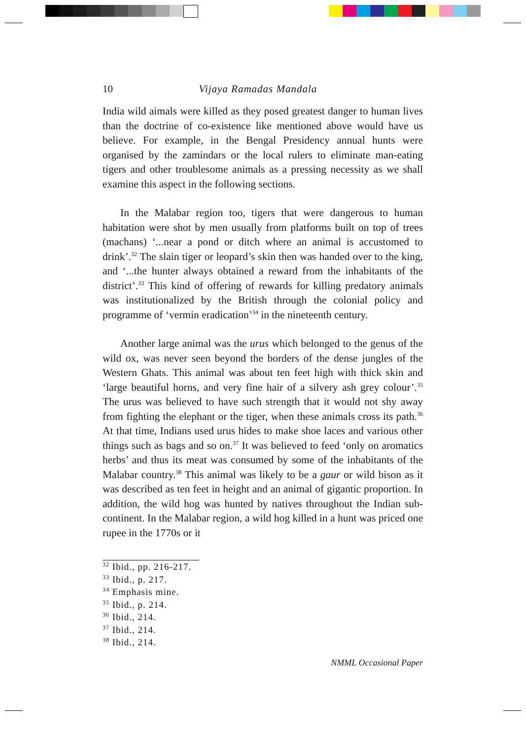10 Vijaya Ramadas Mandala
India wild aimals were killed as they posed greatest danger to human lives than the doctrine of co-existence like mentioned above would have us believe. For example, in the Bengal Presidency annual hunts were organised by the zamindars or the local rulers to eliminate man-eating tigers and other troublesome animals as a pressing necessity as we shall examine this aspect in the following sections.
In the Malabar region too, tigers that were dangerous to human habitation were shot by men usually from platforms built on top of trees (machans) ‘...near a pond or ditch where an animal is accustomed to drink’.<sup>32</sup> The slain tiger or leopard’s skin then was handed over to the king, and ‘...the hunter always obtained a reward from the inhabitants of the district’.<sup>33</sup> This kind of offering of rewards for killing predatory animals was institutionalized by the British through the colonial policy and programme of ‘vermin eradication’<sup>34</sup> in the nineteenth century.
Another large animal was the urus which belonged to the genus of the wild ox, was never seen beyond the borders of the dense jungles of the Western Ghats. This animal was about ten feet high with thick skin and ‘large beautiful horns, and very fine hair of a silvery ash grey colour’.<sup>35</sup> The urus was believed to have such strength that it would not shy away from fighting the elephant or the tiger, when these animals cross its path.<sup>36</sup> At that time, Indians used urus hides to make shoe laces and various other things such as bags and so on.<sup>37</sup> It was believed to feed ‘only on aromatics herbs’ and thus its meat was consumed by some of the inhabitants of the Malabar country.<sup>38</sup> This animal was likely to be a gaur or wild bison as it was described as ten feet in height and an animal of gigantic proportion. In addition, the wild hog was hunted by natives throughout the Indian sub-continent. In the Malabar region, a wild hog killed in a hunt was priced one rupee in the 1770s or it
<sup>32</sup> Ibid., pp. 216-217.
<sup>33</sup> Ibid., p. 217.
<sup>34</sup> Emphasis mine.
<sup>35</sup> Ibid., p. 214.
<sup>36</sup> Ibid., 214.
<sup>37</sup> Ibid., 214.
<sup>38</sup> Ibid., 214.
NMML Occasional Paper